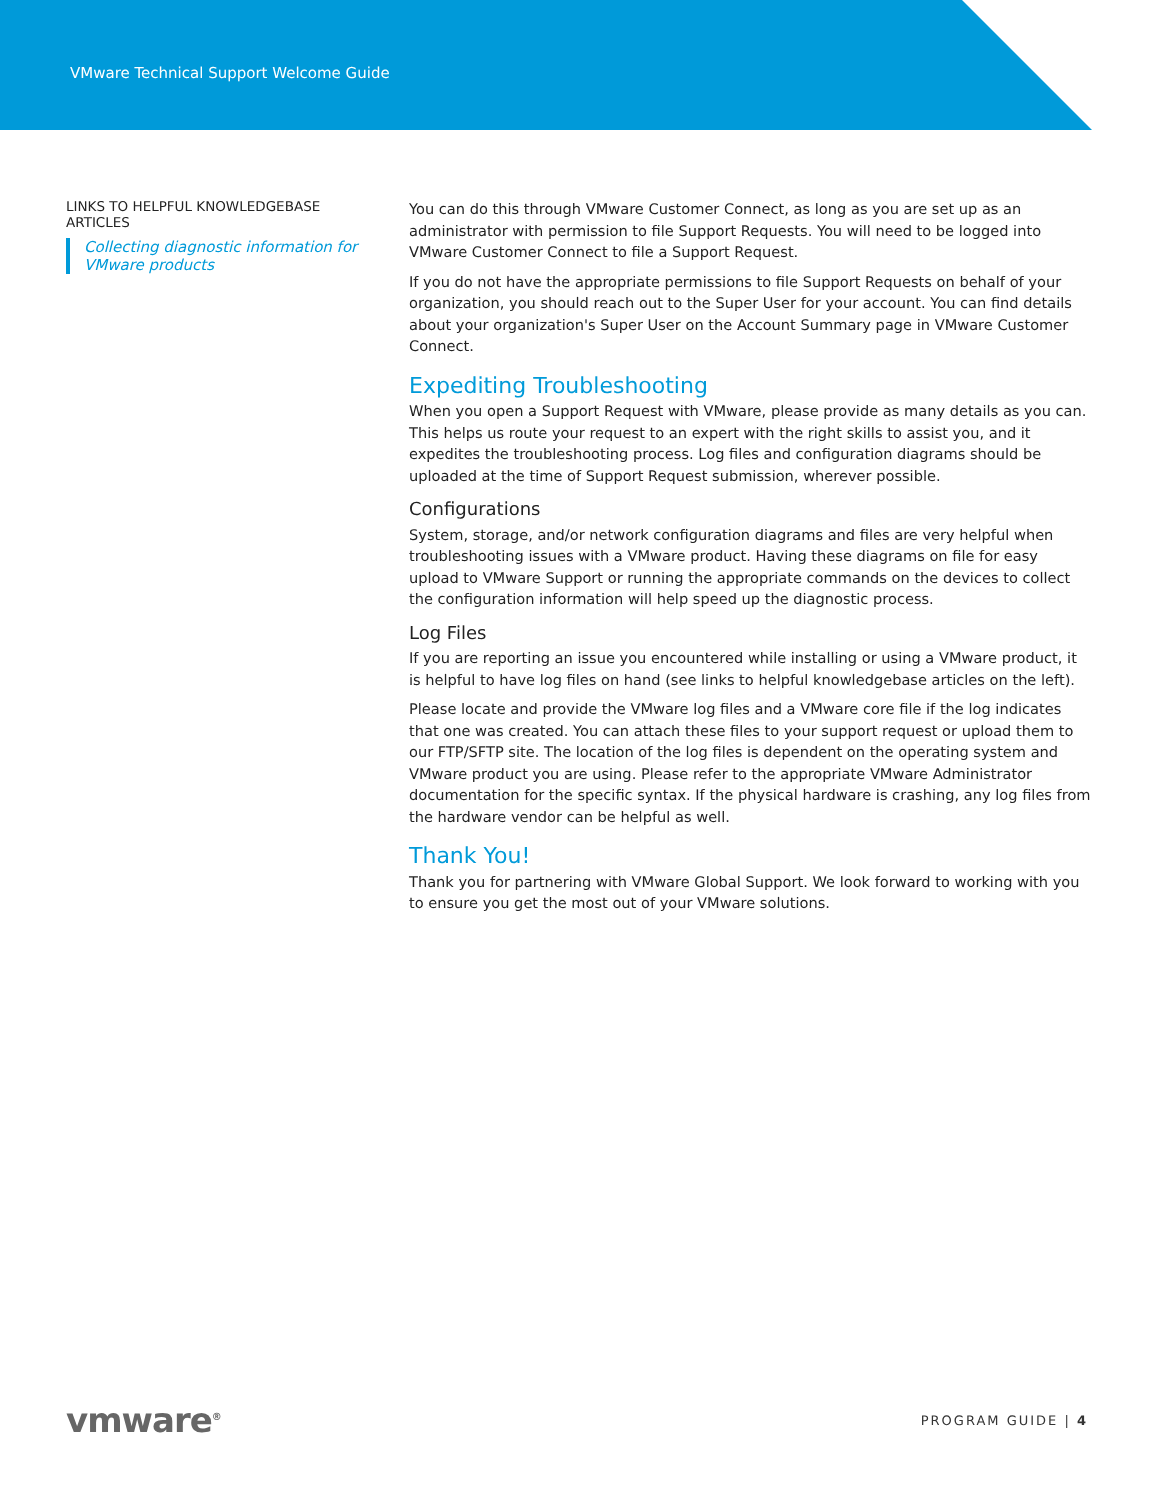VMware Technical Support Welcome Guide
LINKS TO HELPFUL KNOWLEDGEBASE ARTICLES
Collecting diagnostic information for VMware products
You can do this through VMware Customer Connect, as long as you are set up as an administrator with permission to file Support Requests. You will need to be logged into VMware Customer Connect to file a Support Request.
If you do not have the appropriate permissions to file Support Requests on behalf of your organization, you should reach out to the Super User for your account. You can find details about your organization's Super User on the Account Summary page in VMware Customer Connect.
Expediting Troubleshooting
When you open a Support Request with VMware, please provide as many details as you can. This helps us route your request to an expert with the right skills to assist you, and it expedites the troubleshooting process. Log files and configuration diagrams should be uploaded at the time of Support Request submission, wherever possible.
Configurations
System, storage, and/or network configuration diagrams and files are very helpful when troubleshooting issues with a VMware product. Having these diagrams on file for easy upload to VMware Support or running the appropriate commands on the devices to collect the configuration information will help speed up the diagnostic process.
Log Files
If you are reporting an issue you encountered while installing or using a VMware product, it is helpful to have log files on hand (see links to helpful knowledgebase articles on the left).
Please locate and provide the VMware log files and a VMware core file if the log indicates that one was created. You can attach these files to your support request or upload them to our FTP/SFTP site. The location of the log files is dependent on the operating system and VMware product you are using. Please refer to the appropriate VMware Administrator documentation for the specific syntax. If the physical hardware is crashing, any log files from the hardware vendor can be helpful as well.
Thank You!
Thank you for partnering with VMware Global Support. We look forward to working with you to ensure you get the most out of your VMware solutions.
vmware<sup>®</sup> PROGRAM GUIDE | 4